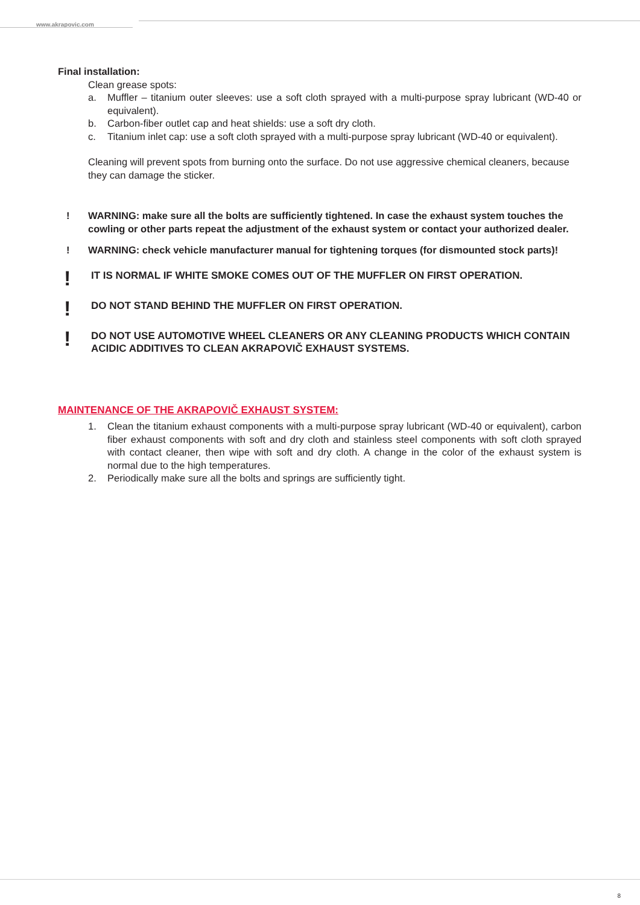www.akrapovic.com
Final installation:
Clean grease spots:
a. Muffler – titanium outer sleeves: use a soft cloth sprayed with a multi-purpose spray lubricant (WD-40 or equivalent).
b. Carbon-fiber outlet cap and heat shields: use a soft dry cloth.
c. Titanium inlet cap: use a soft cloth sprayed with a multi-purpose spray lubricant (WD-40 or equivalent).
Cleaning will prevent spots from burning onto the surface. Do not use aggressive chemical cleaners, because they can damage the sticker.
! WARNING: make sure all the bolts are sufficiently tightened. In case the exhaust system touches the cowling or other parts repeat the adjustment of the exhaust system or contact your authorized dealer.
! WARNING: check vehicle manufacturer manual for tightening torques (for dismounted stock parts)!
! IT IS NORMAL IF WHITE SMOKE COMES OUT OF THE MUFFLER ON FIRST OPERATION.
! DO NOT STAND BEHIND THE MUFFLER ON FIRST OPERATION.
! DO NOT USE AUTOMOTIVE WHEEL CLEANERS OR ANY CLEANING PRODUCTS WHICH CONTAIN ACIDIC ADDITIVES TO CLEAN AKRAPOVIČ EXHAUST SYSTEMS.
MAINTENANCE OF THE AKRAPOVIČ EXHAUST SYSTEM:
1. Clean the titanium exhaust components with a multi-purpose spray lubricant (WD-40 or equivalent), carbon fiber exhaust components with soft and dry cloth and stainless steel components with soft cloth sprayed with contact cleaner, then wipe with soft and dry cloth. A change in the color of the exhaust system is normal due to the high temperatures.
2. Periodically make sure all the bolts and springs are sufficiently tight.
8